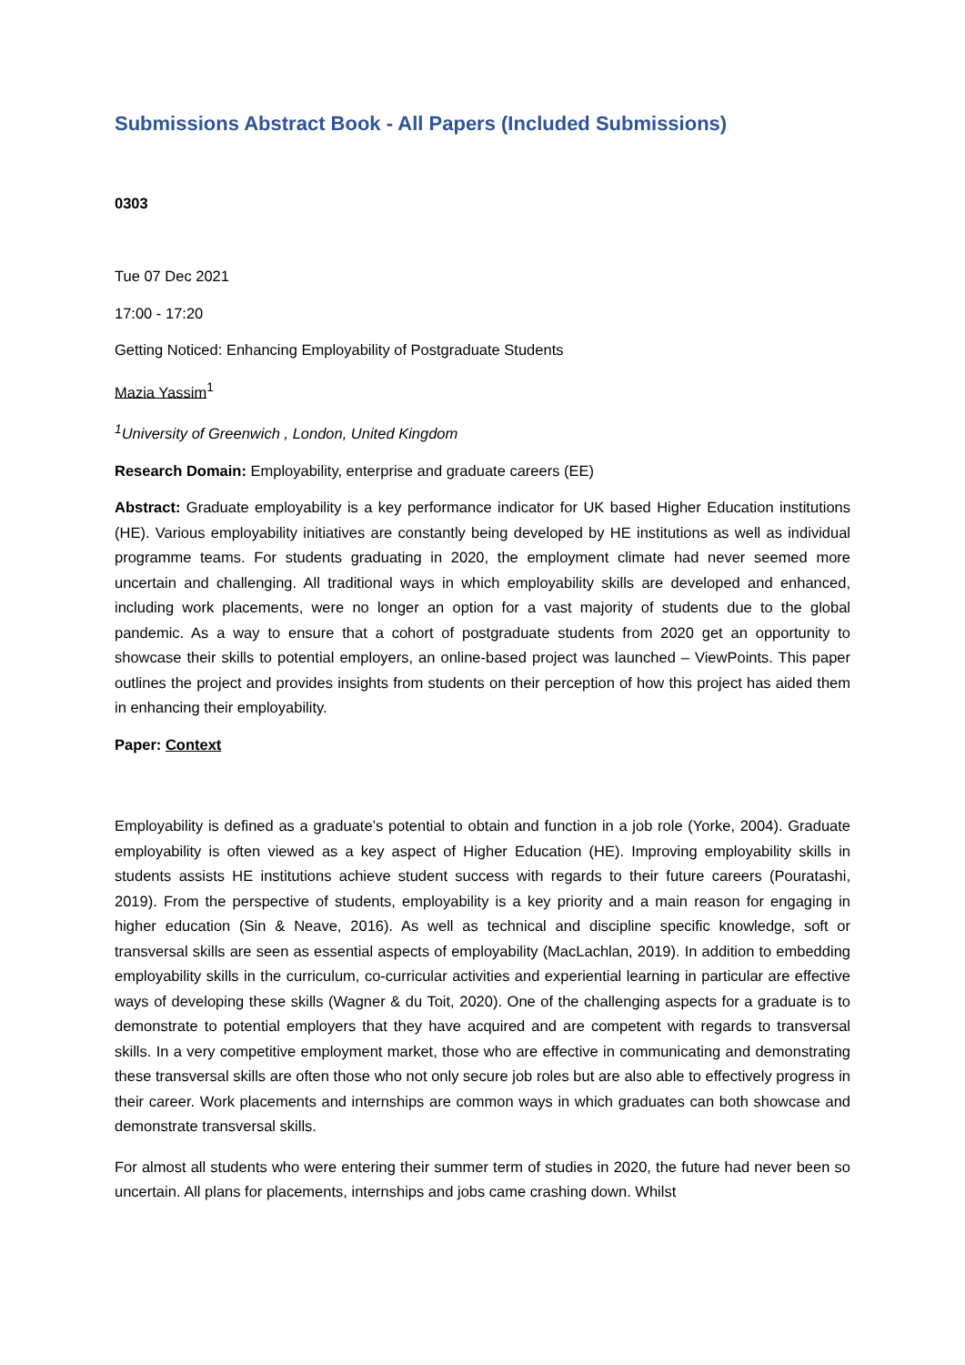Submissions Abstract Book - All Papers (Included Submissions)
0303
Tue 07 Dec 2021
17:00 - 17:20
Getting Noticed: Enhancing Employability of Postgraduate Students
Mazia Yassim<sup>1</sup>
<sup>1</sup> University of Greenwich , London, United Kingdom
Research Domain: Employability, enterprise and graduate careers (EE)
Abstract: Graduate employability is a key performance indicator for UK based Higher Education institutions (HE). Various employability initiatives are constantly being developed by HE institutions as well as individual programme teams. For students graduating in 2020, the employment climate had never seemed more uncertain and challenging. All traditional ways in which employability skills are developed and enhanced, including work placements, were no longer an option for a vast majority of students due to the global pandemic. As a way to ensure that a cohort of postgraduate students from 2020 get an opportunity to showcase their skills to potential employers, an online-based project was launched – ViewPoints. This paper outlines the project and provides insights from students on their perception of how this project has aided them in enhancing their employability.
Paper: Context
Employability is defined as a graduate’s potential to obtain and function in a job role (Yorke, 2004). Graduate employability is often viewed as a key aspect of Higher Education (HE). Improving employability skills in students assists HE institutions achieve student success with regards to their future careers (Pouratashi, 2019). From the perspective of students, employability is a key priority and a main reason for engaging in higher education (Sin & Neave, 2016). As well as technical and discipline specific knowledge, soft or transversal skills are seen as essential aspects of employability (MacLachlan, 2019). In addition to embedding employability skills in the curriculum, co-curricular activities and experiential learning in particular are effective ways of developing these skills (Wagner & du Toit, 2020). One of the challenging aspects for a graduate is to demonstrate to potential employers that they have acquired and are competent with regards to transversal skills. In a very competitive employment market, those who are effective in communicating and demonstrating these transversal skills are often those who not only secure job roles but are also able to effectively progress in their career. Work placements and internships are common ways in which graduates can both showcase and demonstrate transversal skills.
For almost all students who were entering their summer term of studies in 2020, the future had never been so uncertain. All plans for placements, internships and jobs came crashing down. Whilst